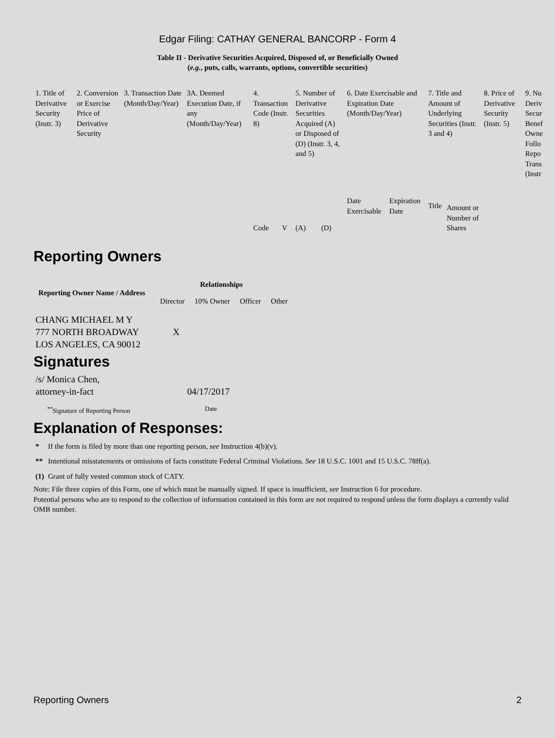Edgar Filing: CATHAY GENERAL BANCORP - Form 4
Table II - Derivative Securities Acquired, Disposed of, or Beneficially Owned
(e.g., puts, calls, warrants, options, convertible securities)
| 1. Title of Derivative Security (Instr. 3) | 2. Conversion or Exercise Price of Derivative Security | 3. Transaction Date (Month/Day/Year) | 3A. Deemed Execution Date, if any (Month/Day/Year) | 4. Transaction Code (Instr. 8) | | 5. Number of Derivative Securities Acquired (A) or Disposed of (D) (Instr. 3, 4, and 5) | | 6. Date Exercisable and Expiration Date (Month/Day/Year) | | 7. Title and Amount of Underlying Securities (Instr. 3 and 4) | | 8. Price of Derivative Security (Instr. 5) | 9. Nu Deriv Secur Benef Owne Follo Repo Trans (Instr |
| | | | | Code | V | (A) | (D) | Date Exercisable | Expiration Date | Title | Amount or Number of Shares | | |
Reporting Owners
| Reporting Owner Name / Address | Relationships | | | |
| --- | --- | --- | --- | --- |
| | Director | 10% Owner | Officer | Other |
| CHANG MICHAEL M Y 777 NORTH BROADWAY LOS ANGELES, CA 90012 | X | | | |
Signatures
| /s/ Monica Chen, attorney-in-fact | 04/17/2017 |
| <sup>**</sup> Signature of Reporting Person | Date |
Explanation of Responses:
| * | If the form is filed by more than one reporting person, see Instruction 4(b)(v). |
| ** | Intentional misstatements or omissions of facts constitute Federal Criminal Violations. See 18 U.S.C. 1001 and 15 U.S.C. 78ff(a). |
| (1) | Grant of fully vested common stock of CATY. |
Note: File three copies of this Form, one of which must be manually signed. If space is insufficient, see Instruction 6 for procedure.
Potential persons who are to respond to the collection of information contained in this form are not required to respond unless the form displays a currently valid OMB number.
Reporting Owners 2